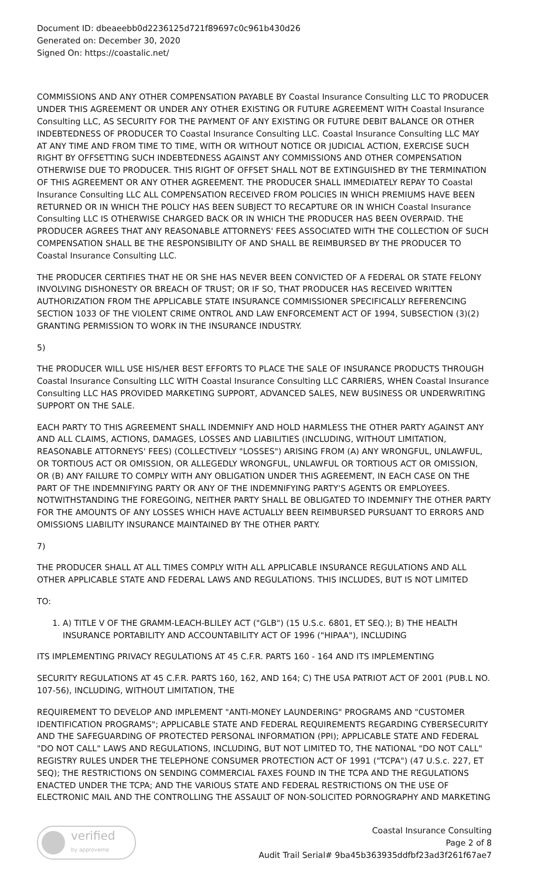Document ID: dbeaeebb0d2236125d721f89697c0c961b430d26
Generated on: December 30, 2020
Signed On: https://coastalic.net/
COMMISSIONS AND ANY OTHER COMPENSATION PAYABLE BY Coastal Insurance Consulting LLC TO PRODUCER UNDER THIS AGREEMENT OR UNDER ANY OTHER EXISTING OR FUTURE AGREEMENT WITH Coastal Insurance Consulting LLC, AS SECURITY FOR THE PAYMENT OF ANY EXISTING OR FUTURE DEBIT BALANCE OR OTHER INDEBTEDNESS OF PRODUCER TO Coastal Insurance Consulting LLC. Coastal Insurance Consulting LLC MAY AT ANY TIME AND FROM TIME TO TIME, WITH OR WITHOUT NOTICE OR JUDICIAL ACTION, EXERCISE SUCH RIGHT BY OFFSETTING SUCH INDEBTEDNESS AGAINST ANY COMMISSIONS AND OTHER COMPENSATION OTHERWISE DUE TO PRODUCER. THIS RIGHT OF OFFSET SHALL NOT BE EXTINGUISHED BY THE TERMINATION OF THIS AGREEMENT OR ANY OTHER AGREEMENT. THE PRODUCER SHALL IMMEDIATELY REPAY TO Coastal Insurance Consulting LLC ALL COMPENSATION RECEIVED FROM POLICIES IN WHICH PREMIUMS HAVE BEEN RETURNED OR IN WHICH THE POLICY HAS BEEN SUBJECT TO RECAPTURE OR IN WHICH Coastal Insurance Consulting LLC IS OTHERWISE CHARGED BACK OR IN WHICH THE PRODUCER HAS BEEN OVERPAID. THE PRODUCER AGREES THAT ANY REASONABLE ATTORNEYS' FEES ASSOCIATED WITH THE COLLECTION OF SUCH COMPENSATION SHALL BE THE RESPONSIBILITY OF AND SHALL BE REIMBURSED BY THE PRODUCER TO Coastal Insurance Consulting LLC.
THE PRODUCER CERTIFIES THAT HE OR SHE HAS NEVER BEEN CONVICTED OF A FEDERAL OR STATE FELONY INVOLVING DISHONESTY OR BREACH OF TRUST; OR IF SO, THAT PRODUCER HAS RECEIVED WRITTEN AUTHORIZATION FROM THE APPLICABLE STATE INSURANCE COMMISSIONER SPECIFICALLY REFERENCING SECTION 1033 OF THE VIOLENT CRIME ONTROL AND LAW ENFORCEMENT ACT OF 1994, SUBSECTION (3)(2) GRANTING PERMISSION TO WORK IN THE INSURANCE INDUSTRY.
5)
THE PRODUCER WILL USE HIS/HER BEST EFFORTS TO PLACE THE SALE OF INSURANCE PRODUCTS THROUGH Coastal Insurance Consulting LLC WITH Coastal Insurance Consulting LLC CARRIERS, WHEN Coastal Insurance Consulting LLC HAS PROVIDED MARKETING SUPPORT, ADVANCED SALES, NEW BUSINESS OR UNDERWRITING SUPPORT ON THE SALE.
EACH PARTY TO THIS AGREEMENT SHALL INDEMNIFY AND HOLD HARMLESS THE OTHER PARTY AGAINST ANY AND ALL CLAIMS, ACTIONS, DAMAGES, LOSSES AND LIABILITIES (INCLUDING, WITHOUT LIMITATION, REASONABLE ATTORNEYS' FEES) (COLLECTIVELY "LOSSES") ARISING FROM (A) ANY WRONGFUL, UNLAWFUL, OR TORTIOUS ACT OR OMISSION, OR ALLEGEDLY WRONGFUL, UNLAWFUL OR TORTIOUS ACT OR OMISSION, OR (B) ANY FAILURE TO COMPLY WITH ANY OBLIGATION UNDER THIS AGREEMENT, IN EACH CASE ON THE PART OF THE INDEMNIFYING PARTY OR ANY OF THE INDEMNIFYING PARTY'S AGENTS OR EMPLOYEES. NOTWITHSTANDING THE FOREGOING, NEITHER PARTY SHALL BE OBLIGATED TO INDEMNIFY THE OTHER PARTY FOR THE AMOUNTS OF ANY LOSSES WHICH HAVE ACTUALLY BEEN REIMBURSED PURSUANT TO ERRORS AND OMISSIONS LIABILITY INSURANCE MAINTAINED BY THE OTHER PARTY.
7)
THE PRODUCER SHALL AT ALL TIMES COMPLY WITH ALL APPLICABLE INSURANCE REGULATIONS AND ALL OTHER APPLICABLE STATE AND FEDERAL LAWS AND REGULATIONS. THIS INCLUDES, BUT IS NOT LIMITED
TO:
1. A) TITLE V OF THE GRAMM-LEACH-BLILEY ACT ("GLB") (15 U.S.c. 6801, ET SEQ.); B) THE HEALTH INSURANCE PORTABILITY AND ACCOUNTABILITY ACT OF 1996 ("HIPAA"), INCLUDING
ITS IMPLEMENTING PRIVACY REGULATIONS AT 45 C.F.R. PARTS 160 - 164 AND ITS IMPLEMENTING
SECURITY REGULATIONS AT 45 C.F.R. PARTS 160, 162, AND 164; C) THE USA PATRIOT ACT OF 2001 (PUB.L NO. 107-56), INCLUDING, WITHOUT LIMITATION, THE
REQUIREMENT TO DEVELOP AND IMPLEMENT "ANTI-MONEY LAUNDERING" PROGRAMS AND "CUSTOMER IDENTIFICATION PROGRAMS"; APPLICABLE STATE AND FEDERAL REQUIREMENTS REGARDING CYBERSECURITY AND THE SAFEGUARDING OF PROTECTED PERSONAL INFORMATION (PPI); APPLICABLE STATE AND FEDERAL "DO NOT CALL" LAWS AND REGULATIONS, INCLUDING, BUT NOT LIMITED TO, THE NATIONAL "DO NOT CALL" REGISTRY RULES UNDER THE TELEPHONE CONSUMER PROTECTION ACT OF 1991 ("TCPA") (47 U.S.c. 227, ET SEQ); THE RESTRICTIONS ON SENDING COMMERCIAL FAXES FOUND IN THE TCPA AND THE REGULATIONS ENACTED UNDER THE TCPA; AND THE VARIOUS STATE AND FEDERAL RESTRICTIONS ON THE USE OF ELECTRONIC MAIL AND THE CONTROLLING THE ASSAULT OF NON-SOLICITED PORNOGRAPHY AND MARKETING
verified
by approveme
Coastal Insurance Consulting
Page 2 of 8
Audit Trail Serial# 9ba45b363935ddfbf23ad3f261f67ae7